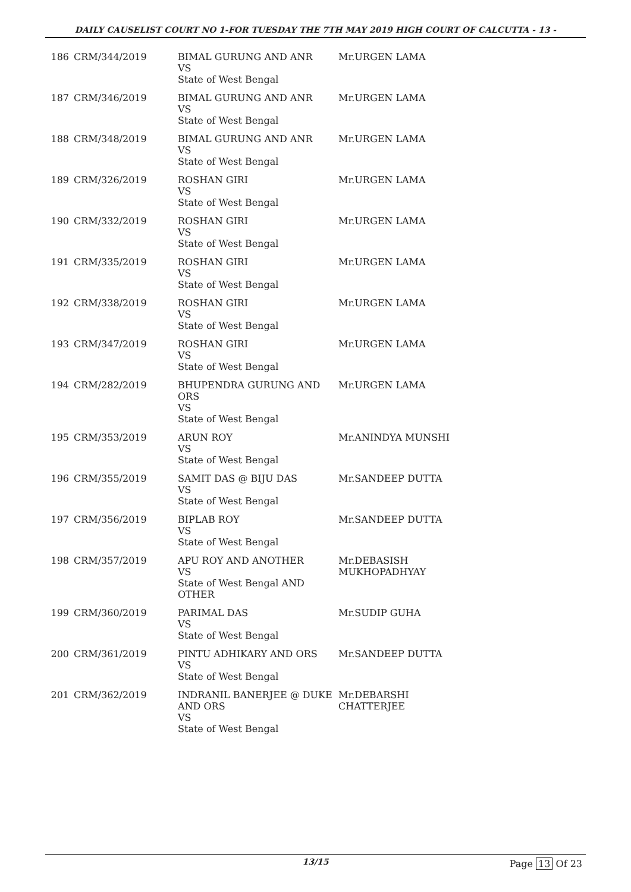DAILY CAUSELIST COURT NO 1-FOR TUESDAY THE 7TH MAY 2019 HIGH COURT OF CALCUTTA - 13 -
| 186 | CRM/344/2019 | BIMAL GURUNG AND ANR VS State of West Bengal | Mr.URGEN LAMA |
| 187 | CRM/346/2019 | BIMAL GURUNG AND ANR VS State of West Bengal | Mr.URGEN LAMA |
| 188 | CRM/348/2019 | BIMAL GURUNG AND ANR VS State of West Bengal | Mr.URGEN LAMA |
| 189 | CRM/326/2019 | ROSHAN GIRI VS State of West Bengal | Mr.URGEN LAMA |
| 190 | CRM/332/2019 | ROSHAN GIRI VS State of West Bengal | Mr.URGEN LAMA |
| 191 | CRM/335/2019 | ROSHAN GIRI VS State of West Bengal | Mr.URGEN LAMA |
| 192 | CRM/338/2019 | ROSHAN GIRI VS State of West Bengal | Mr.URGEN LAMA |
| 193 | CRM/347/2019 | ROSHAN GIRI VS State of West Bengal | Mr.URGEN LAMA |
| 194 | CRM/282/2019 | BHUPENDRA GURUNG AND ORS VS State of West Bengal | Mr.URGEN LAMA |
| 195 | CRM/353/2019 | ARUN ROY VS State of West Bengal | Mr.ANINDYA MUNSHI |
| 196 | CRM/355/2019 | SAMIT DAS @ BIJU DAS VS State of West Bengal | Mr.SANDEEP DUTTA |
| 197 | CRM/356/2019 | BIPLAB ROY VS State of West Bengal | Mr.SANDEEP DUTTA |
| 198 | CRM/357/2019 | APU ROY AND ANOTHER VS State of West Bengal AND OTHER | Mr.DEBASISH MUKHOPADHYAY |
| 199 | CRM/360/2019 | PARIMAL DAS VS State of West Bengal | Mr.SUDIP GUHA |
| 200 | CRM/361/2019 | PINTU ADHIKARY AND ORS VS State of West Bengal | Mr.SANDEEP DUTTA |
| 201 | CRM/362/2019 | INDRANIL BANERJEE @ DUKE AND ORS VS State of West Bengal | Mr.DEBARSHI CHATTERJEE |
13/15 Page 13 Of 23